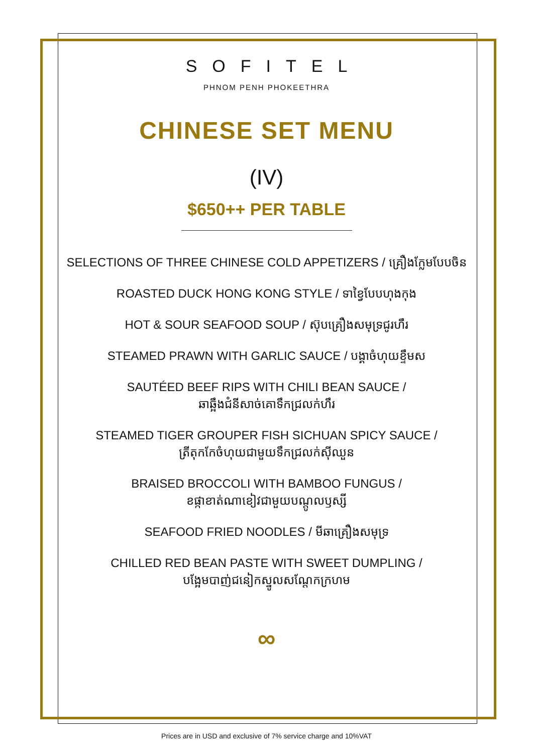SOFITEL
PHNOM PENH PHOKEETHRA
CHINESE SET MENU
(IV)
$650++ PER TABLE
SELECTIONS OF THREE CHINESE COLD APPETIZERS / គ្រឿងក្លែមបែបចិន
ROASTED DUCK HONG KONG STYLE / ទាខ្វៃបែបហុងកុង
HOT & SOUR SEAFOOD SOUP / ស៊ុបគ្រឿងសមុទ្រជូរហឹរ
STEAMED PRAWN WITH GARLIC SAUCE / បង្គាចំហុយខ្ទឹមស
SAUTÉED BEEF RIPS WITH CHILI BEAN SAUCE /
ឆាឆ្អឹងជំនីសាច់គោទឹកជ្រលក់ហឹរ
STEAMED TIGER GROUPER FISH SICHUAN SPICY SAUCE /
ត្រីតុកកែចំហុយជាមួយទឹកជ្រលក់ស៊ីឈួន
BRAISED BROCCOLI WITH BAMBOO FUNGUS /
ខផ្កាខាត់ណាខៀវជាមួយបណ្តូលឫស្សី
SEAFOOD FRIED NOODLES / មីឆាគ្រឿងសមុទ្រ
CHILLED RED BEAN PASTE WITH SWEET DUMPLING /
បង្អែមបាញ់ជនៀកស្នូលសណ្តែកក្រហម
∞
Prices are in USD and exclusive of 7% service charge and 10%VAT